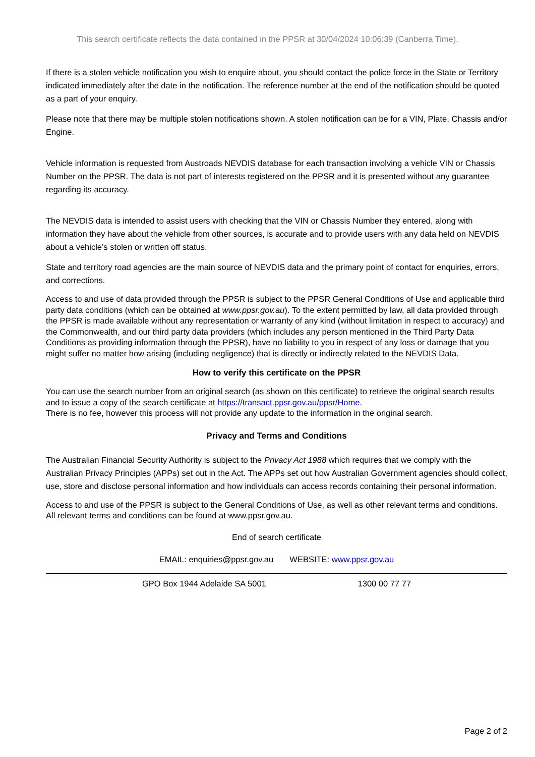This search certificate reflects the data contained in the PPSR at 30/04/2024 10:06:39 (Canberra Time).
If there is a stolen vehicle notification you wish to enquire about, you should contact the police force in the State or Territory indicated immediately after the date in the notification. The reference number at the end of the notification should be quoted as a part of your enquiry.
Please note that there may be multiple stolen notifications shown. A stolen notification can be for a VIN, Plate, Chassis and/or Engine.
Vehicle information is requested from Austroads NEVDIS database for each transaction involving a vehicle VIN or Chassis Number on the PPSR. The data is not part of interests registered on the PPSR and it is presented without any guarantee regarding its accuracy.
The NEVDIS data is intended to assist users with checking that the VIN or Chassis Number they entered, along with information they have about the vehicle from other sources, is accurate and to provide users with any data held on NEVDIS about a vehicle’s stolen or written off status.
State and territory road agencies are the main source of NEVDIS data and the primary point of contact for enquiries, errors, and corrections.
Access to and use of data provided through the PPSR is subject to the PPSR General Conditions of Use and applicable third party data conditions (which can be obtained at www.ppsr.gov.au). To the extent permitted by law, all data provided through the PPSR is made available without any representation or warranty of any kind (without limitation in respect to accuracy) and the Commonwealth, and our third party data providers (which includes any person mentioned in the Third Party Data Conditions as providing information through the PPSR), have no liability to you in respect of any loss or damage that you might suffer no matter how arising (including negligence) that is directly or indirectly related to the NEVDIS Data.
How to verify this certificate on the PPSR
You can use the search number from an original search (as shown on this certificate) to retrieve the original search results and to issue a copy of the search certificate at https://transact.ppsr.gov.au/ppsr/Home.
There is no fee, however this process will not provide any update to the information in the original search.
Privacy and Terms and Conditions
The Australian Financial Security Authority is subject to the Privacy Act 1988 which requires that we comply with the Australian Privacy Principles (APPs) set out in the Act. The APPs set out how Australian Government agencies should collect, use, store and disclose personal information and how individuals can access records containing their personal information.
Access to and use of the PPSR is subject to the General Conditions of Use, as well as other relevant terms and conditions. All relevant terms and conditions can be found at www.ppsr.gov.au.
End of search certificate
EMAIL: enquiries@ppsr.gov.au WEBSITE: www.ppsr.gov.au
GPO Box 1944 Adelaide SA 5001 1300 00 77 77
Page 2 of 2